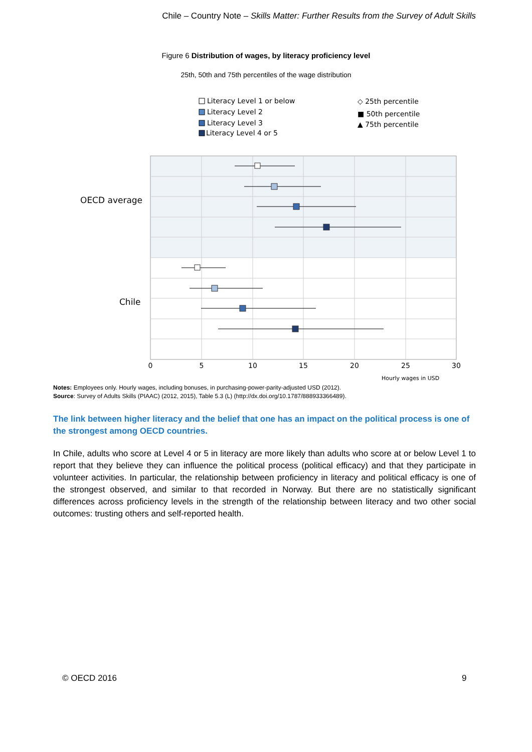Chile – Country Note – Skills Matter: Further Results from the Survey of Adult Skills
Figure 6 Distribution of wages, by literacy proficiency level
25th, 50th and 75th percentiles of the wage distribution
Literacy Level 1 or below
Literacy Level 2
Literacy Level 3
Literacy Level 4 or 5
◇ 25th percentile
■ 50th percentile
▲ 75th percentile
OECD average
Chile
0
5
10
15
20
25
30
Hourly wages in USD
Notes: Employees only. Hourly wages, including bonuses, in purchasing-power-parity-adjusted USD (2012).
Source: Survey of Adults Skills (PIAAC) (2012, 2015), Table 5.3 (L) (http://dx.doi.org/10.1787/888933366489).
The link between higher literacy and the belief that one has an impact on the political process is one of the strongest among OECD countries.
In Chile, adults who score at Level 4 or 5 in literacy are more likely than adults who score at or below Level 1 to report that they believe they can influence the political process (political efficacy) and that they participate in volunteer activities. In particular, the relationship between proficiency in literacy and political efficacy is one of the strongest observed, and similar to that recorded in Norway. But there are no statistically significant differences across proficiency levels in the strength of the relationship between literacy and two other social outcomes: trusting others and self-reported health.
© OECD 2016 9